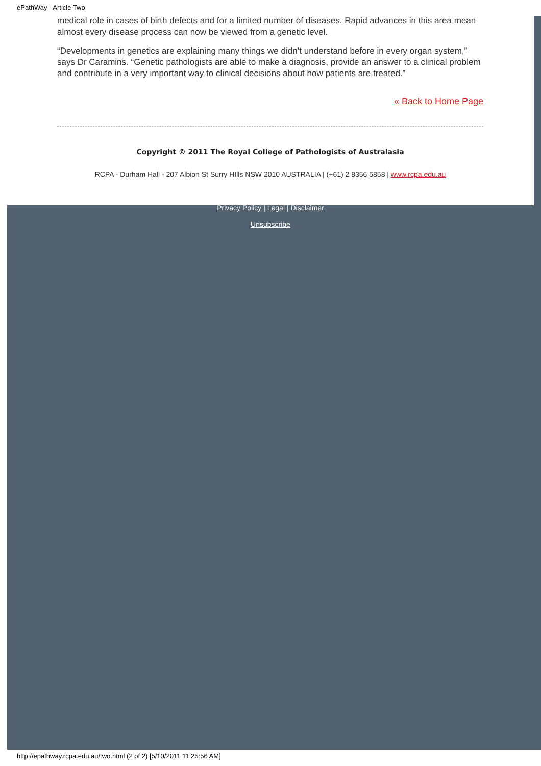ePathWay - Article Two
medical role in cases of birth defects and for a limited number of diseases. Rapid advances in this area mean almost every disease process can now be viewed from a genetic level.
“Developments in genetics are explaining many things we didn’t understand before in every organ system,” says Dr Caramins. “Genetic pathologists are able to make a diagnosis, provide an answer to a clinical problem and contribute in a very important way to clinical decisions about how patients are treated.”
« Back to Home Page
Copyright © 2011 The Royal College of Pathologists of Australasia
RCPA - Durham Hall - 207 Albion St Surry HIlls NSW 2010 AUSTRALIA | (+61) 2 8356 5858 | www.rcpa.edu.au
Privacy Policy | Legal | Disclaimer
Unsubscribe
http://epathway.rcpa.edu.au/two.html (2 of 2) [5/10/2011 11:25:56 AM]